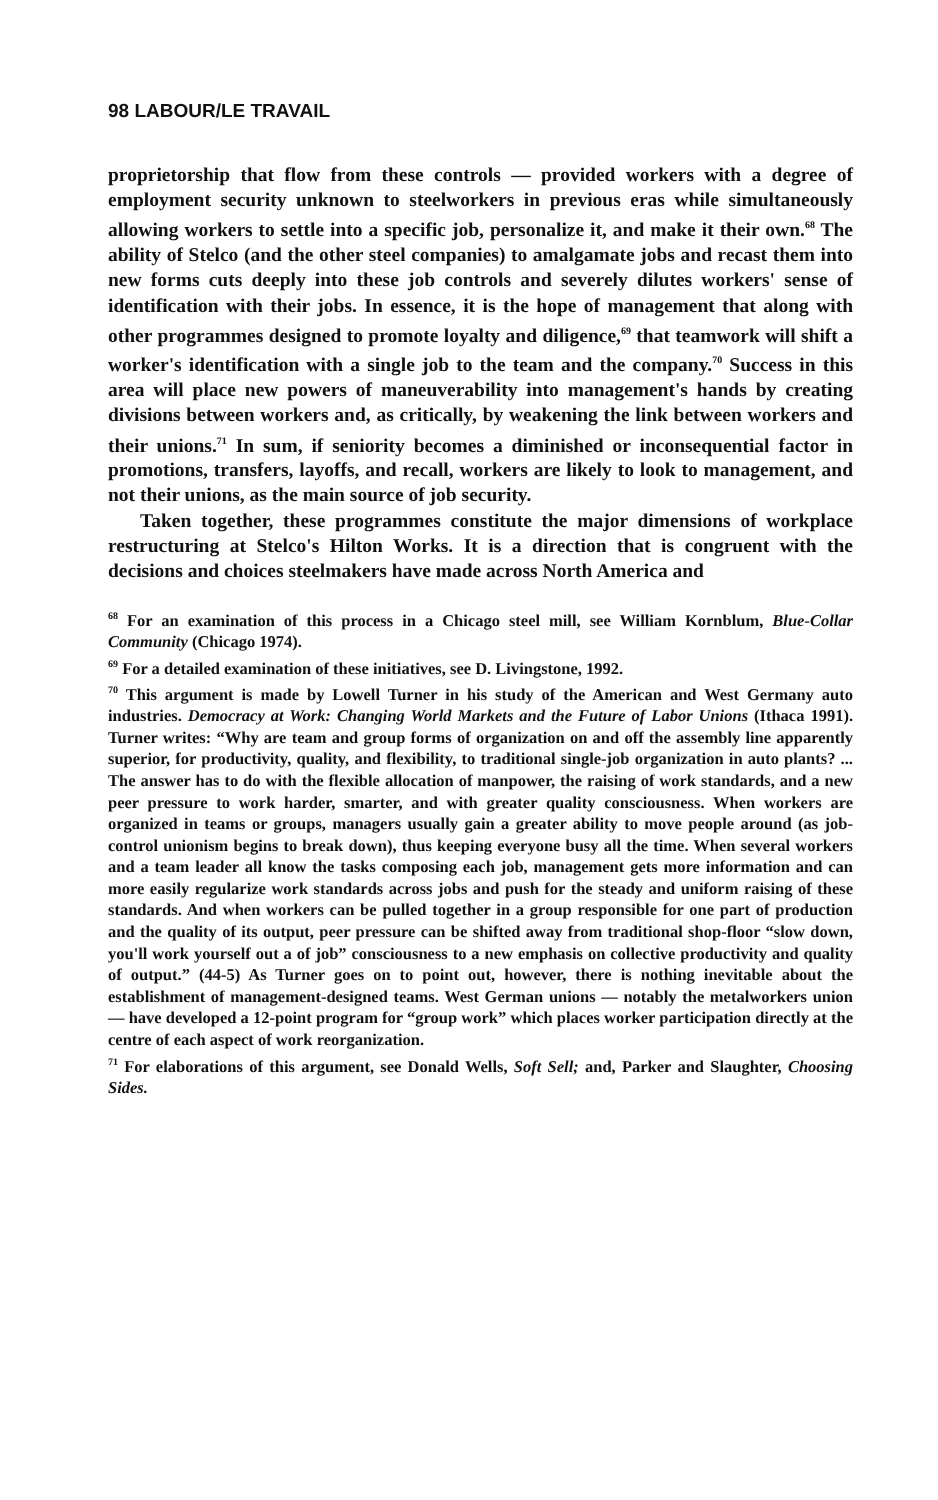98 LABOUR/LE TRAVAIL
proprietorship that flow from these controls — provided workers with a degree of employment security unknown to steelworkers in previous eras while simultaneously allowing workers to settle into a specific job, personalize it, and make it their own.<sup>68</sup> The ability of Stelco (and the other steel companies) to amalgamate jobs and recast them into new forms cuts deeply into these job controls and severely dilutes workers' sense of identification with their jobs. In essence, it is the hope of management that along with other programmes designed to promote loyalty and diligence,<sup>69</sup> that teamwork will shift a worker's identification with a single job to the team and the company.<sup>70</sup> Success in this area will place new powers of maneuverability into management's hands by creating divisions between workers and, as critically, by weakening the link between workers and their unions.<sup>71</sup> In sum, if seniority becomes a diminished or inconsequential factor in promotions, transfers, layoffs, and recall, workers are likely to look to management, and not their unions, as the main source of job security.
Taken together, these programmes constitute the major dimensions of workplace restructuring at Stelco's Hilton Works. It is a direction that is congruent with the decisions and choices steelmakers have made across North America and
<sup>68</sup> For an examination of this process in a Chicago steel mill, see William Kornblum, Blue-Collar Community (Chicago 1974).
<sup>69</sup> For a detailed examination of these initiatives, see D. Livingstone, 1992.
<sup>70</sup> This argument is made by Lowell Turner in his study of the American and West Germany auto industries. Democracy at Work: Changing World Markets and the Future of Labor Unions (Ithaca 1991). Turner writes: “Why are team and group forms of organization on and off the assembly line apparently superior, for productivity, quality, and flexibility, to traditional single-job organization in auto plants? ... The answer has to do with the flexible allocation of manpower, the raising of work standards, and a new peer pressure to work harder, smarter, and with greater quality consciousness. When workers are organized in teams or groups, managers usually gain a greater ability to move people around (as job-control unionism begins to break down), thus keeping everyone busy all the time. When several workers and a team leader all know the tasks composing each job, management gets more information and can more easily regularize work standards across jobs and push for the steady and uniform raising of these standards. And when workers can be pulled together in a group responsible for one part of production and the quality of its output, peer pressure can be shifted away from traditional shop-floor “slow down, you'll work yourself out a of job” consciousness to a new emphasis on collective productivity and quality of output.” (44-5) As Turner goes on to point out, however, there is nothing inevitable about the establishment of management-designed teams. West German unions — notably the metalworkers union — have developed a 12-point program for “group work” which places worker participation directly at the centre of each aspect of work reorganization.
<sup>71</sup> For elaborations of this argument, see Donald Wells, Soft Sell; and, Parker and Slaughter, Choosing Sides.